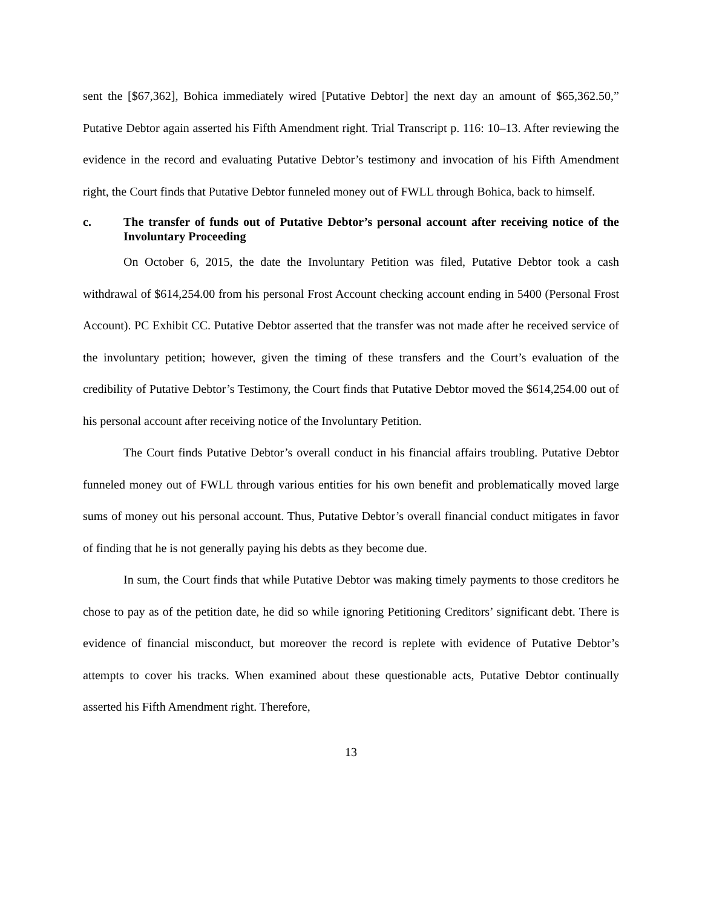sent the [$67,362], Bohica immediately wired [Putative Debtor] the next day an amount of $65,362.50,” Putative Debtor again asserted his Fifth Amendment right. Trial Transcript p. 116: 10–13. After reviewing the evidence in the record and evaluating Putative Debtor’s testimony and invocation of his Fifth Amendment right, the Court finds that Putative Debtor funneled money out of FWLL through Bohica, back to himself.
c. The transfer of funds out of Putative Debtor’s personal account after receiving notice of the Involuntary Proceeding
On October 6, 2015, the date the Involuntary Petition was filed, Putative Debtor took a cash withdrawal of $614,254.00 from his personal Frost Account checking account ending in 5400 (Personal Frost Account). PC Exhibit CC. Putative Debtor asserted that the transfer was not made after he received service of the involuntary petition; however, given the timing of these transfers and the Court’s evaluation of the credibility of Putative Debtor’s Testimony, the Court finds that Putative Debtor moved the $614,254.00 out of his personal account after receiving notice of the Involuntary Petition.
The Court finds Putative Debtor’s overall conduct in his financial affairs troubling. Putative Debtor funneled money out of FWLL through various entities for his own benefit and problematically moved large sums of money out his personal account. Thus, Putative Debtor’s overall financial conduct mitigates in favor of finding that he is not generally paying his debts as they become due.
In sum, the Court finds that while Putative Debtor was making timely payments to those creditors he chose to pay as of the petition date, he did so while ignoring Petitioning Creditors’ significant debt. There is evidence of financial misconduct, but moreover the record is replete with evidence of Putative Debtor’s attempts to cover his tracks. When examined about these questionable acts, Putative Debtor continually asserted his Fifth Amendment right. Therefore,
13